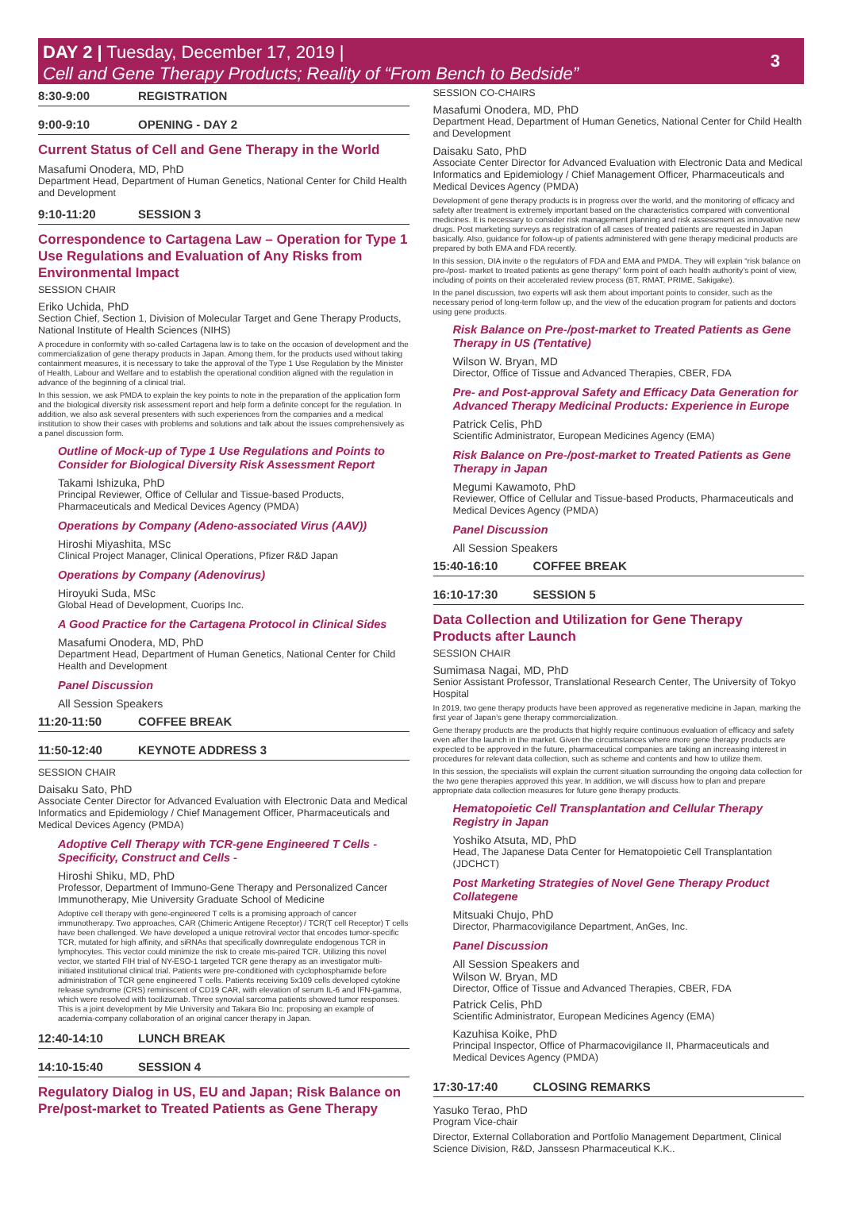DAY 2 | Tuesday, December 17, 2019 |
Cell and Gene Therapy Products; Reality of “From Bench to Bedside”
3
8:30-9:00 REGISTRATION
9:00-9:10 OPENING - DAY 2
Current Status of Cell and Gene Therapy in the World
Masafumi Onodera, MD, PhD
Department Head, Department of Human Genetics, National Center for Child Health and Development
9:10-11:20 SESSION 3
Correspondence to Cartagena Law – Operation for Type 1 Use Regulations and Evaluation of Any Risks from Environmental Impact
SESSION CHAIR
Eriko Uchida, PhD
Section Chief, Section 1, Division of Molecular Target and Gene Therapy Products, National Institute of Health Sciences (NIHS)
A procedure in conformity with so-called Cartagena law is to take on the occasion of development and the commercialization of gene therapy products in Japan. Among them, for the products used without taking containment measures, it is necessary to take the approval of the Type 1 Use Regulation by the Minister of Health, Labour and Welfare and to establish the operational condition aligned with the regulation in advance of the beginning of a clinical trial.
In this session, we ask PMDA to explain the key points to note in the preparation of the application form and the biological diversity risk assessment report and help form a definite concept for the regulation. In addition, we also ask several presenters with such experiences from the companies and a medical institution to show their cases with problems and solutions and talk about the issues comprehensively as a panel discussion form.
Outline of Mock-up of Type 1 Use Regulations and Points to Consider for Biological Diversity Risk Assessment Report
Takami Ishizuka, PhD
Principal Reviewer, Office of Cellular and Tissue-based Products, Pharmaceuticals and Medical Devices Agency (PMDA)
Operations by Company (Adeno-associated Virus (AAV))
Hiroshi Miyashita, MSc
Clinical Project Manager, Clinical Operations, Pfizer R&D Japan
Operations by Company (Adenovirus)
Hiroyuki Suda, MSc
Global Head of Development, Cuorips Inc.
A Good Practice for the Cartagena Protocol in Clinical Sides
Masafumi Onodera, MD, PhD
Department Head, Department of Human Genetics, National Center for Child Health and Development
Panel Discussion
All Session Speakers
11:20-11:50 COFFEE BREAK
11:50-12:40 KEYNOTE ADDRESS 3
SESSION CHAIR
Daisaku Sato, PhD
Associate Center Director for Advanced Evaluation with Electronic Data and Medical Informatics and Epidemiology / Chief Management Officer, Pharmaceuticals and Medical Devices Agency (PMDA)
Adoptive Cell Therapy with TCR-gene Engineered T Cells - Specificity, Construct and Cells -
Hiroshi Shiku, MD, PhD
Professor, Department of Immuno-Gene Therapy and Personalized Cancer Immunotherapy, Mie University Graduate School of Medicine
Adoptive cell therapy with gene-engineered T cells is a promising approach of cancer immunotherapy. Two approaches, CAR (Chimeric Antigene Receptor) / TCR(T cell Receptor) T cells have been challenged. We have developed a unique retroviral vector that encodes tumor-specific TCR, mutated for high affinity, and siRNAs that specifically downregulate endogenous TCR in lymphocytes. This vector could minimize the risk to create mis-paired TCR. Utilizing this novel vector, we started FIH trial of NY-ESO-1 targeted TCR gene therapy as an investigator multi-initiated institutional clinical trial. Patients were pre-conditioned with cyclophosphamide before administration of TCR gene engineered T cells. Patients receiving 5x109 cells developed cytokine release syndrome (CRS) reminiscent of CD19 CAR, with elevation of serum IL-6 and IFN-gamma, which were resolved with tocilizumab. Three synovial sarcoma patients showed tumor responses. This is a joint development by Mie University and Takara Bio Inc. proposing an example of academia-company collaboration of an original cancer therapy in Japan.
12:40-14:10 LUNCH BREAK
14:10-15:40 SESSION 4
Regulatory Dialog in US, EU and Japan; Risk Balance on Pre/post-market to Treated Patients as Gene Therapy
SESSION CO-CHAIRS
Masafumi Onodera, MD, PhD
Department Head, Department of Human Genetics, National Center for Child Health and Development
Daisaku Sato, PhD
Associate Center Director for Advanced Evaluation with Electronic Data and Medical Informatics and Epidemiology / Chief Management Officer, Pharmaceuticals and Medical Devices Agency (PMDA)
Development of gene therapy products is in progress over the world, and the monitoring of efficacy and safety after treatment is extremely important based on the characteristics compared with conventional medicines. It is necessary to consider risk management planning and risk assessment as innovative new drugs. Post marketing surveys as registration of all cases of treated patients are requested in Japan basically. Also, guidance for follow-up of patients administered with gene therapy medicinal products are prepared by both EMA and FDA recently.
In this session, DIA invite o the regulators of FDA and EMA and PMDA. They will explain “risk balance on pre-/post- market to treated patients as gene therapy” form point of each health authority’s point of view, including of points on their accelerated review process (BT, RMAT, PRIME, Sakigake).
In the panel discussion, two experts will ask them about important points to consider, such as the necessary period of long-term follow up, and the view of the education program for patients and doctors using gene products.
Risk Balance on Pre-/post-market to Treated Patients as Gene Therapy in US (Tentative)
Wilson W. Bryan, MD
Director, Office of Tissue and Advanced Therapies, CBER, FDA
Pre- and Post-approval Safety and Efficacy Data Generation for Advanced Therapy Medicinal Products: Experience in Europe
Patrick Celis, PhD
Scientific Administrator, European Medicines Agency (EMA)
Risk Balance on Pre-/post-market to Treated Patients as Gene Therapy in Japan
Megumi Kawamoto, PhD
Reviewer, Office of Cellular and Tissue-based Products, Pharmaceuticals and Medical Devices Agency (PMDA)
Panel Discussion
All Session Speakers
15:40-16:10 COFFEE BREAK
16:10-17:30 SESSION 5
Data Collection and Utilization for Gene Therapy Products after Launch
SESSION CHAIR
Sumimasa Nagai, MD, PhD
Senior Assistant Professor, Translational Research Center, The University of Tokyo Hospital
In 2019, two gene therapy products have been approved as regenerative medicine in Japan, marking the first year of Japan’s gene therapy commercialization.
Gene therapy products are the products that highly require continuous evaluation of efficacy and safety even after the launch in the market. Given the circumstances where more gene therapy products are expected to be approved in the future, pharmaceutical companies are taking an increasing interest in procedures for relevant data collection, such as scheme and contents and how to utilize them.
In this session, the specialists will explain the current situation surrounding the ongoing data collection for the two gene therapies approved this year. In addition, we will discuss how to plan and prepare appropriate data collection measures for future gene therapy products.
Hematopoietic Cell Transplantation and Cellular Therapy Registry in Japan
Yoshiko Atsuta, MD, PhD
Head, The Japanese Data Center for Hematopoietic Cell Transplantation (JDCHCT)
Post Marketing Strategies of Novel Gene Therapy Product Collategene
Mitsuaki Chujo, PhD
Director, Pharmacovigilance Department, AnGes, Inc.
Panel Discussion
All Session Speakers and
Wilson W. Bryan, MD
Director, Office of Tissue and Advanced Therapies, CBER, FDA
Patrick Celis, PhD
Scientific Administrator, European Medicines Agency (EMA)
Kazuhisa Koike, PhD
Principal Inspector, Office of Pharmacovigilance II, Pharmaceuticals and Medical Devices Agency (PMDA)
17:30-17:40 CLOSING REMARKS
Yasuko Terao, PhD
Program Vice-chair
Director, External Collaboration and Portfolio Management Department, Clinical Science Division, R&D, Janssesn Pharmaceutical K.K..